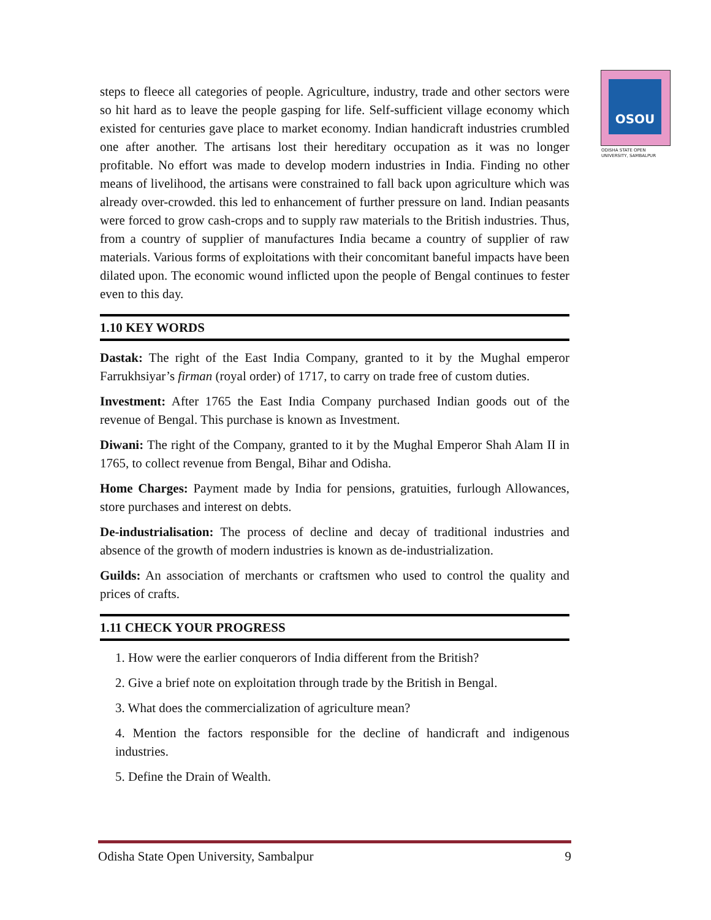OSOU
ODISHA STATE OPEN UNIVERSITY, SAMBALPUR
steps to fleece all categories of people. Agriculture, industry, trade and other sectors were so hit hard as to leave the people gasping for life. Self-sufficient village economy which existed for centuries gave place to market economy. Indian handicraft industries crumbled one after another. The artisans lost their hereditary occupation as it was no longer profitable. No effort was made to develop modern industries in India. Finding no other means of livelihood, the artisans were constrained to fall back upon agriculture which was already over-crowded. this led to enhancement of further pressure on land. Indian peasants were forced to grow cash-crops and to supply raw materials to the British industries. Thus, from a country of supplier of manufactures India became a country of supplier of raw materials. Various forms of exploitations with their concomitant baneful impacts have been dilated upon. The economic wound inflicted upon the people of Bengal continues to fester even to this day.
1.10 KEY WORDS
Dastak: The right of the East India Company, granted to it by the Mughal emperor Farrukhsiyar’s firman (royal order) of 1717, to carry on trade free of custom duties.
Investment: After 1765 the East India Company purchased Indian goods out of the revenue of Bengal. This purchase is known as Investment.
Diwani: The right of the Company, granted to it by the Mughal Emperor Shah Alam II in 1765, to collect revenue from Bengal, Bihar and Odisha.
Home Charges: Payment made by India for pensions, gratuities, furlough Allowances, store purchases and interest on debts.
De-industrialisation: The process of decline and decay of traditional industries and absence of the growth of modern industries is known as de-industrialization.
Guilds: An association of merchants or craftsmen who used to control the quality and prices of crafts.
1.11 CHECK YOUR PROGRESS
1. How were the earlier conquerors of India different from the British?
2. Give a brief note on exploitation through trade by the British in Bengal.
3. What does the commercialization of agriculture mean?
4. Mention the factors responsible for the decline of handicraft and indigenous industries.
5. Define the Drain of Wealth.
Odisha State Open University, Sambalpur 9